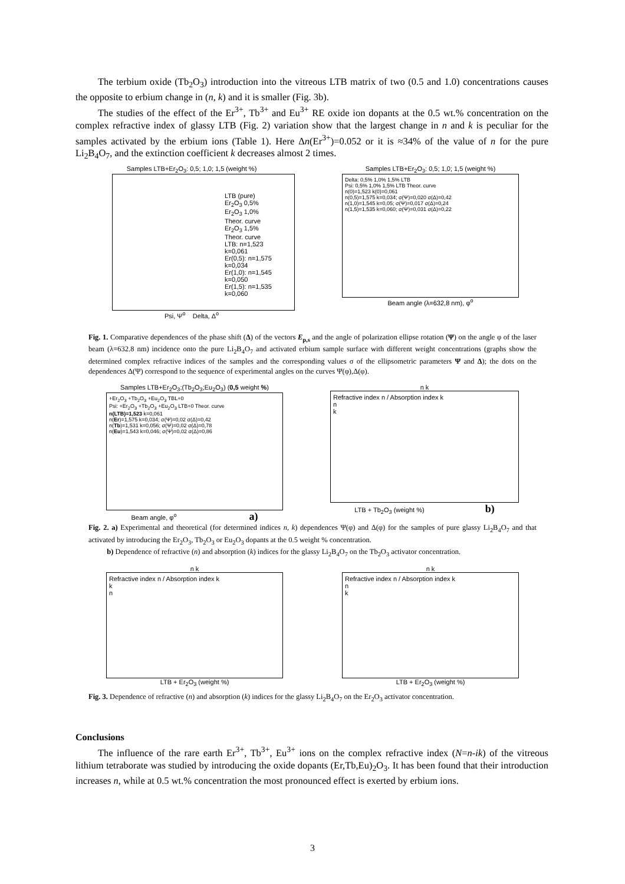The terbium oxide (Tb<sub>2</sub>O<sub>3</sub>) introduction into the vitreous LTB matrix of two (0.5 and 1.0) concentrations causes the opposite to erbium change in (n, k) and it is smaller (Fig. 3b).
The studies of the effect of the Er<sup>3+</sup>, Tb<sup>3+</sup> and Eu<sup>3+</sup> RE oxide ion dopants at the 0.5 wt.% concentration on the complex refractive index of glassy LTB (Fig. 2) variation show that the largest change in n and k is peculiar for the samples activated by the erbium ions (Table 1). Here Δn(Er<sup>3+</sup>)=0.052 or it is ≈34% of the value of n for the pure Li<sub>2</sub>B<sub>4</sub>O<sub>7</sub>, and the extinction coefficient k decreases almost 2 times.
Samples LTB+Er<sub>2</sub>O<sub>3</sub>: 0,5; 1,0; 1,5 (weight %)
LTB (pure)
Er<sub>2</sub>O<sub>3</sub> 0,5%
Er<sub>2</sub>O<sub>3</sub> 1,0%
Theor. curve
Er<sub>2</sub>O<sub>3</sub> 1,5%
Theor. curve
LTB: n=1,523 k=0,061
Er(0,5): n=1,575 k=0,034
Er(1,0): n=1,545 k=0,050
Er(1,5): n=1,535 k=0,060
Psi, Ψ<sup>o</sup> Delta, Δ<sup>o</sup>
Samples LTB+Er<sub>2</sub>O<sub>3</sub>: 0,5; 1,0; 1,5 (weight %)
Delta: 0,5% 1,0% 1,5% LTB
Psi: 0,5% 1,0% 1,5% LTB Theor. curve
n(0)=1,523 k(0)=0,061
n(0,5)=1,575 k=0,034; σ(Ψ)=0,020 σ(Δ)=0,42
n(1,0)=1,545 k=0,05; σ(Ψ)=0,017 σ(Δ)=0,24
n(1,5)=1,535 k=0,060; σ(Ψ)=0,031 σ(Δ)=0,22
Beam angle (λ=632,8 nm), φ<sup>o</sup>
Fig. 1. Comparative dependences of the phase shift (Δ) of the vectors E<sub>p,s</sub> and the angle of polarization ellipse rotation (Ψ) on the angle φ of the laser beam (λ=632.8 nm) incidence onto the pure Li<sub>2</sub>B<sub>4</sub>O<sub>7</sub> and activated erbium sample surface with different weight concentrations (graphs show the determined complex refractive indices of the samples and the corresponding values σ of the ellipsometric parameters Ψ and Δ); the dots on the dependences Δ(Ψ) correspond to the sequence of experimental angles on the curves Ψ(φ),Δ(φ).
Samples LTB+Er<sub>2</sub>O<sub>3</sub>;(Tb<sub>2</sub>O<sub>3</sub>;Eu<sub>2</sub>O<sub>3</sub>) (0,5 weight %)
+Er<sub>2</sub>O<sub>3</sub> +Tb<sub>2</sub>O<sub>3</sub> +Eu<sub>2</sub>O<sub>3</sub> TBL+0
Psi: +Er<sub>2</sub>O<sub>3</sub> +Tb<sub>2</sub>O<sub>3</sub> +Eu<sub>2</sub>O<sub>3</sub> LTB+0 Theor. curve
n(LTB)=1,523 k=0,061
n(Er)=1,575 k=0,034; σ(Ψ)=0,02 σ(Δ)=0,42
n(Tb)=1,531 k=0,056; σ(Ψ)=0,02 σ(Δ)=0,78
n(Eu)=1,543 k=0,046; σ(Ψ)=0,02 σ(Δ)=0,86
Beam angle, φ<sup>o</sup> a)
n k
Refractive index n / Absorption index k
n
k
LTB + Tb<sub>2</sub>O<sub>3</sub> (weight %) b)
Fig. 2. a) Experimental and theoretical (for determined indices n, k) dependences Ψ(φ) and Δ(φ) for the samples of pure glassy Li<sub>2</sub>B<sub>4</sub>O<sub>7</sub> and that activated by introducing the Er<sub>2</sub>O<sub>3</sub>, Tb<sub>2</sub>O<sub>3</sub> or Eu<sub>2</sub>O<sub>3</sub> dopants at the 0.5 weight % concentration.
b) Dependence of refractive (n) and absorption (k) indices for the glassy Li<sub>2</sub>B<sub>4</sub>O<sub>7</sub> on the Tb<sub>2</sub>O<sub>3</sub> activator concentration.
n k
Refractive index n / Absorption index k
k
n
LTB + Er<sub>2</sub>O<sub>3</sub> (weight %)
n k
Refractive index n / Absorption index k
n
k
LTB + Er<sub>2</sub>O<sub>3</sub> (weight %)
Fig. 3. Dependence of refractive (n) and absorption (k) indices for the glassy Li<sub>2</sub>B<sub>4</sub>O<sub>7</sub> on the Er<sub>2</sub>O<sub>3</sub> activator concentration.
Conclusions
The influence of the rare earth Er<sup>3+</sup>, Tb<sup>3+</sup>, Eu<sup>3+</sup> ions on the complex refractive index (N=n-ik) of the vitreous lithium tetraborate was studied by introducing the oxide dopants (Er,Tb,Eu)<sub>2</sub>O<sub>3</sub>. It has been found that their introduction increases n, while at 0.5 wt.% concentration the most pronounced effect is exerted by erbium ions.
3